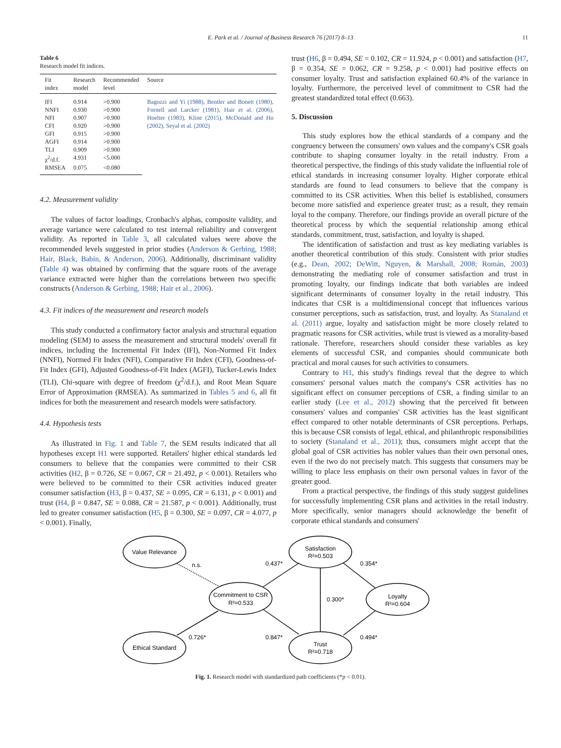E. Park et al. / Journal of Business Research 76 (2017) 8–13 11
Table 6
Research model fit indices.
| Fit index | Research model | Recommended level | Source |
| --- | --- | --- | --- |
| IFI | 0.914 | >0.900 | Bagozzi and Yi (1988), Bentler and Bonett (1980), Fornell and Larcker (1981), Hair et al. (2006), Hoelter (1983), Kline (2015), McDonald and Ho (2002), Seyal et al. (2002) |
| NNFI | 0.930 | >0.900 | |
| NFI | 0.907 | >0.900 | |
| CFI | 0.920 | >0.900 | |
| GFI | 0.915 | >0.900 | |
| AGFI | 0.914 | >0.900 | |
| TLI | 0.909 | >0.900 | |
| χ<sup>2</sup>/d.f. | 4.931 | <5.000 | |
| RMSEA | 0.075 | <0.080 | |
4.2. Measurement validity
The values of factor loadings, Cronbach's alphas, composite validity, and average variance were calculated to test internal reliability and convergent validity. As reported in Table 3, all calculated values were above the recommended levels suggested in prior studies (Anderson & Gerbing, 1988; Hair, Black, Babin, & Anderson, 2006). Additionally, discriminant validity (Table 4) was obtained by confirming that the square roots of the average variance extracted were higher than the correlations between two specific constructs (Anderson & Gerbing, 1988; Hair et al., 2006).
4.3. Fit indices of the measurement and research models
This study conducted a confirmatory factor analysis and structural equation modeling (SEM) to assess the measurement and structural models' overall fit indices, including the Incremental Fit Index (IFI), Non-Normed Fit Index (NNFI), Normed Fit Index (NFI), Comparative Fit Index (CFI), Goodness-of-Fit Index (GFI), Adjusted Goodness-of-Fit Index (AGFI), Tucker-Lewis Index (TLI), Chi-square with degree of freedom (χ<sup>2</sup>/d.f.), and Root Mean Square Error of Approximation (RMSEA). As summarized in Tables 5 and 6, all fit indices for both the measurement and research models were satisfactory.
4.4. Hypothesis tests
As illustrated in Fig. 1 and Table 7, the SEM results indicated that all hypotheses except H1 were supported. Retailers' higher ethical standards led consumers to believe that the companies were committed to their CSR activities (H2, β = 0.726, SE = 0.067, CR = 21.492, p < 0.001). Retailers who were believed to be committed to their CSR activities induced greater consumer satisfaction (H3, β = 0.437, SE = 0.095, CR = 6.131, p < 0.001) and trust (H4, β = 0.847, SE = 0.088, CR = 21.587, p < 0.001). Additionally, trust led to greater consumer satisfaction (H5, β = 0.300, SE = 0.097, CR = 4.077, p < 0.001). Finally,
trust (H6, β = 0.494, SE = 0.102, CR = 11.924, p < 0.001) and satisfaction (H7, β = 0.354, SE = 0.062, CR = 9.258, p < 0.001) had positive effects on consumer loyalty. Trust and satisfaction explained 60.4% of the variance in loyalty. Furthermore, the perceived level of commitment to CSR had the greatest standardized total effect (0.663).
5. Discussion
This study explores how the ethical standards of a company and the congruency between the consumers' own values and the company's CSR goals contribute to shaping consumer loyalty in the retail industry. From a theoretical perspective, the findings of this study validate the influential role of ethical standards in increasing consumer loyalty. Higher corporate ethical standards are found to lead consumers to believe that the company is committed to its CSR activities. When this belief is established, consumers become more satisfied and experience greater trust; as a result, they remain loyal to the company. Therefore, our findings provide an overall picture of the theoretical process by which the sequential relationship among ethical standards, commitment, trust, satisfaction, and loyalty is shaped.
The identification of satisfaction and trust as key mediating variables is another theoretical contribution of this study. Consistent with prior studies (e.g., Dean, 2002; DeWitt, Nguyen, & Marshall, 2008; Román, 2003) demonstrating the mediating role of consumer satisfaction and trust in promoting loyalty, our findings indicate that both variables are indeed significant determinants of consumer loyalty in the retail industry. This indicates that CSR is a multidimensional concept that influences various consumer perceptions, such as satisfaction, trust, and loyalty. As Stanaland et al. (2011) argue, loyalty and satisfaction might be more closely related to pragmatic reasons for CSR activities, while trust is viewed as a morality-based rationale. Therefore, researchers should consider these variables as key elements of successful CSR, and companies should communicate both practical and moral causes for such activities to consumers.
Contrary to H1, this study's findings reveal that the degree to which consumers' personal values match the company's CSR activities has no significant effect on consumer perceptions of CSR, a finding similar to an earlier study (Lee et al., 2012) showing that the perceived fit between consumers' values and companies' CSR activities has the least significant effect compared to other notable determinants of CSR perceptions. Perhaps, this is because CSR consists of legal, ethical, and philanthropic responsibilities to society (Stanaland et al., 2011); thus, consumers might accept that the global goal of CSR activities has nobler values than their own personal ones, even if the two do not precisely match. This suggests that consumers may be willing to place less emphasis on their own personal values in favor of the greater good.
From a practical perspective, the findings of this study suggest guidelines for successfully implementing CSR plans and activities in the retail industry. More specifically, senior managers should acknowledge the benefit of corporate ethical standards and consumers'
Value Relevance
Ethical Standard
Commitment to CSR
R²=0.533
Satisfaction
R²=0.503
Trust
R²=0.718
Loyalty
R²=0.604
n.s.
0.437*
0.354*
0.300*
0.726*
0.847*
0.494*
Fig. 1. Research model with standardized path coefficients (*p < 0.01).